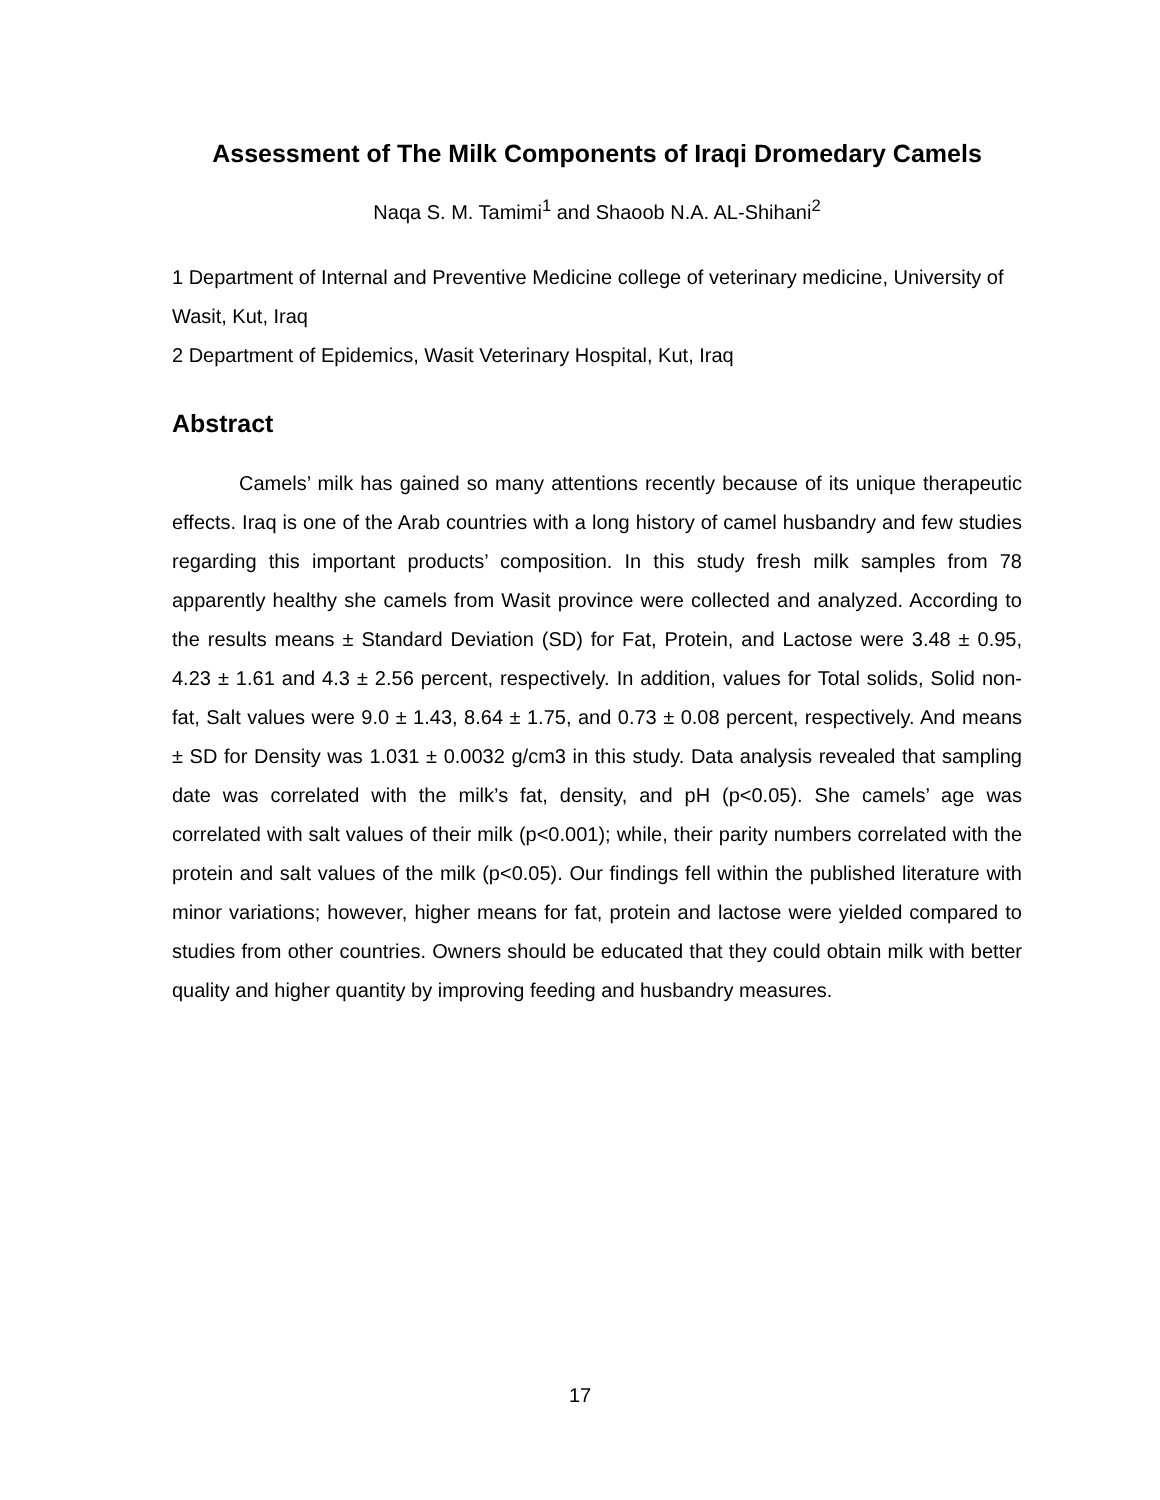Assessment of The Milk Components of Iraqi Dromedary Camels
Naqa S. M. Tamimi<sup>1</sup> and Shaoob N.A. AL-Shihani<sup>2</sup>
1 Department of Internal and Preventive Medicine college of veterinary medicine, University of Wasit, Kut, Iraq
2 Department of Epidemics, Wasit Veterinary Hospital, Kut, Iraq
Abstract
Camels’ milk has gained so many attentions recently because of its unique therapeutic effects. Iraq is one of the Arab countries with a long history of camel husbandry and few studies regarding this important products’ composition. In this study fresh milk samples from 78 apparently healthy she camels from Wasit province were collected and analyzed. According to the results means ± Standard Deviation (SD) for Fat, Protein, and Lactose were 3.48 ± 0.95, 4.23 ± 1.61 and 4.3 ± 2.56 percent, respectively. In addition, values for Total solids, Solid non-fat, Salt values were 9.0 ± 1.43, 8.64 ± 1.75, and 0.73 ± 0.08 percent, respectively. And means ± SD for Density was 1.031 ± 0.0032 g/cm3 in this study. Data analysis revealed that sampling date was correlated with the milk’s fat, density, and pH (p<0.05). She camels’ age was correlated with salt values of their milk (p<0.001); while, their parity numbers correlated with the protein and salt values of the milk (p<0.05). Our findings fell within the published literature with minor variations; however, higher means for fat, protein and lactose were yielded compared to studies from other countries. Owners should be educated that they could obtain milk with better quality and higher quantity by improving feeding and husbandry measures.
17